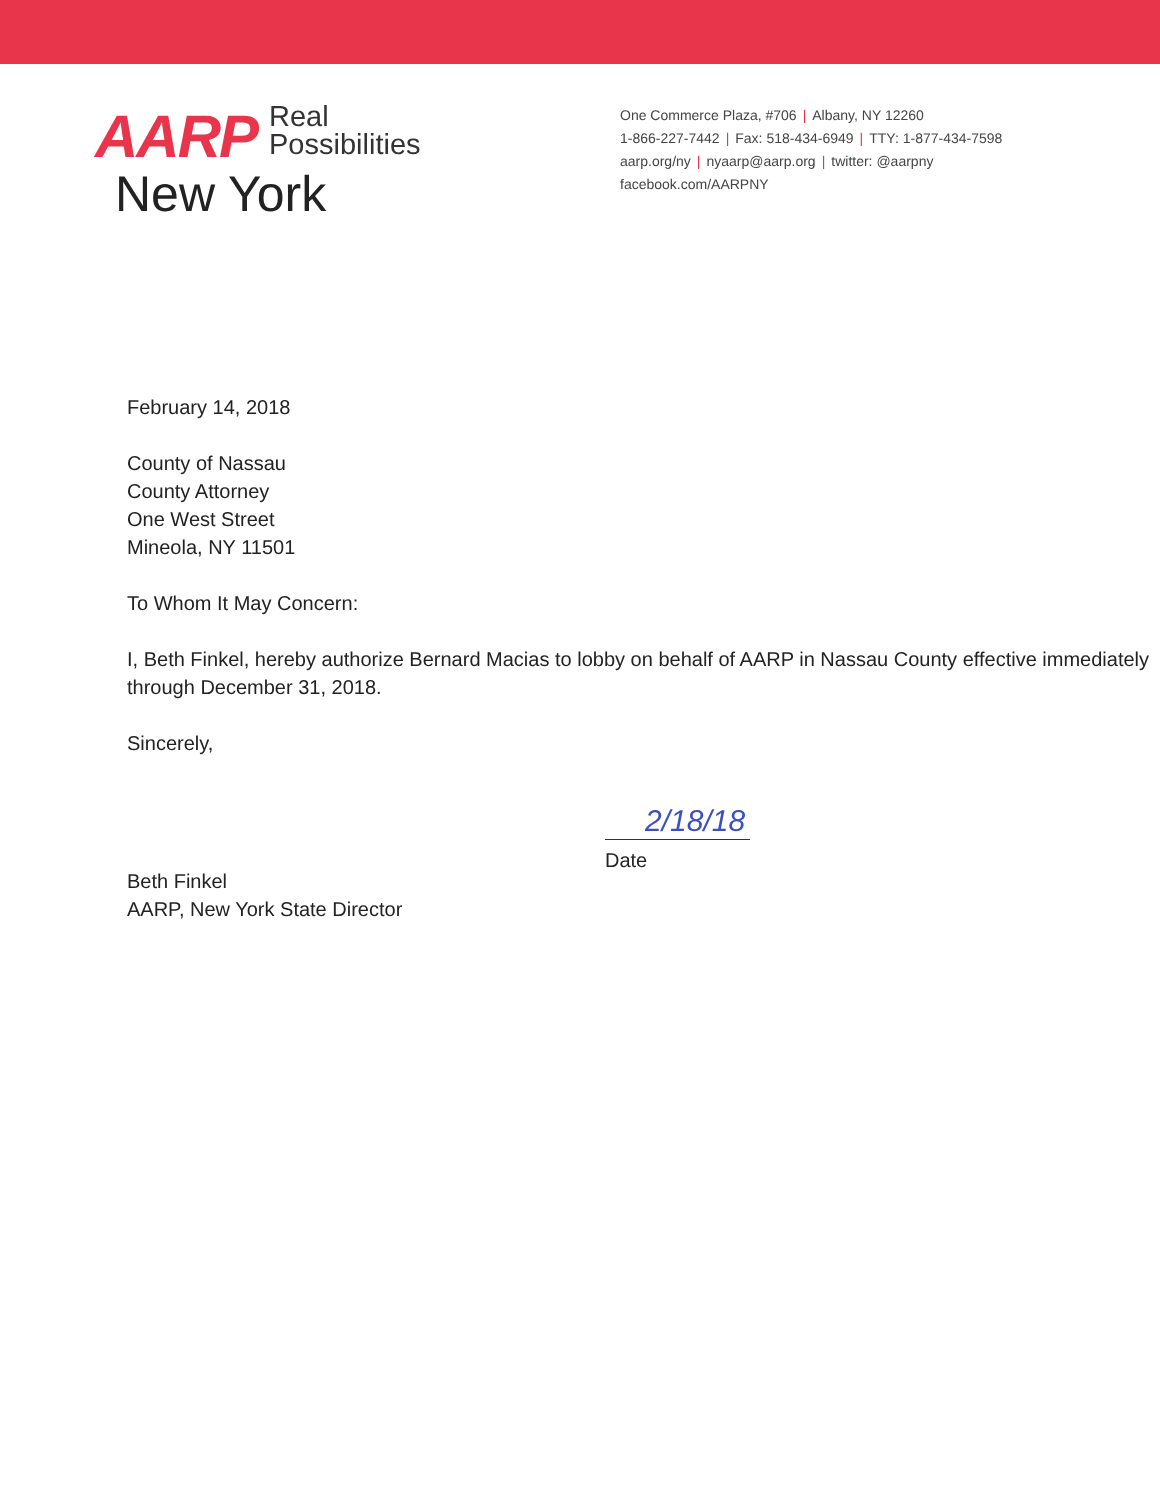AARP Real
Possibilities
New York
One Commerce Plaza, #706 | Albany, NY 12260
1-866-227-7442 | Fax: 518-434-6949 | TTY: 1-877-434-7598
aarp.org/ny | nyaarp@aarp.org | twitter: @aarpny
facebook.com/AARPNY
February 14, 2018
County of Nassau
County Attorney
One West Street
Mineola, NY 11501
To Whom It May Concern:
I, Beth Finkel, hereby authorize Bernard Macias to lobby on behalf of AARP in Nassau County effective immediately through December 31, 2018.
Sincerely,
Beth Finkel
AARP, New York State Director
2/18/18
Date